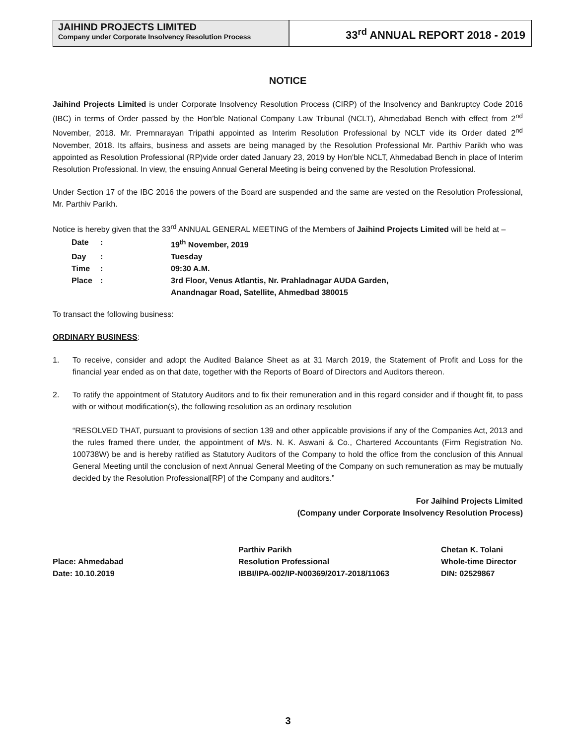JAIHIND PROJECTS LIMITED
Company under Corporate Insolvency Resolution Process
33<sup>rd</sup> ANNUAL REPORT 2018 - 2019
NOTICE
Jaihind Projects Limited is under Corporate Insolvency Resolution Process (CIRP) of the Insolvency and Bankruptcy Code 2016 (IBC) in terms of Order passed by the Hon’ble National Company Law Tribunal (NCLT), Ahmedabad Bench with effect from 2<sup>nd</sup> November, 2018. Mr. Premnarayan Tripathi appointed as Interim Resolution Professional by NCLT vide its Order dated 2<sup>nd</sup> November, 2018. Its affairs, business and assets are being managed by the Resolution Professional Mr. Parthiv Parikh who was appointed as Resolution Professional (RP)vide order dated January 23, 2019 by Hon'ble NCLT, Ahmedabad Bench in place of Interim Resolution Professional. In view, the ensuing Annual General Meeting is being convened by the Resolution Professional.
Under Section 17 of the IBC 2016 the powers of the Board are suspended and the same are vested on the Resolution Professional, Mr. Parthiv Parikh.
Notice is hereby given that the 33<sup>rd</sup> ANNUAL GENERAL MEETING of the Members of Jaihind Projects Limited will be held at –
| Date | : | 19<sup>th</sup> November, 2019 |
| Day | : | Tuesday |
| Time | : | 09:30 A.M. |
| Place | : | 3rd Floor, Venus Atlantis, Nr. Prahladnagar AUDA Garden, Anandnagar Road, Satellite, Ahmedbad 380015 |
To transact the following business:
ORDINARY BUSINESS:
1. To receive, consider and adopt the Audited Balance Sheet as at 31 March 2019, the Statement of Profit and Loss for the financial year ended as on that date, together with the Reports of Board of Directors and Auditors thereon.
2. To ratify the appointment of Statutory Auditors and to fix their remuneration and in this regard consider and if thought fit, to pass with or without modification(s), the following resolution as an ordinary resolution
“RESOLVED THAT, pursuant to provisions of section 139 and other applicable provisions if any of the Companies Act, 2013 and the rules framed there under, the appointment of M/s. N. K. Aswani & Co., Chartered Accountants (Firm Registration No. 100738W) be and is hereby ratified as Statutory Auditors of the Company to hold the office from the conclusion of this Annual General Meeting until the conclusion of next Annual General Meeting of the Company on such remuneration as may be mutually decided by the Resolution Professional[RP] of the Company and auditors.”
For Jaihind Projects Limited
(Company under Corporate Insolvency Resolution Process)
Place: Ahmedabad
Date: 10.10.2019
Parthiv Parikh
Resolution Professional
IBBI/IPA-002/IP-N00369/2017-2018/11063
Chetan K. Tolani
Whole-time Director
DIN: 02529867
3